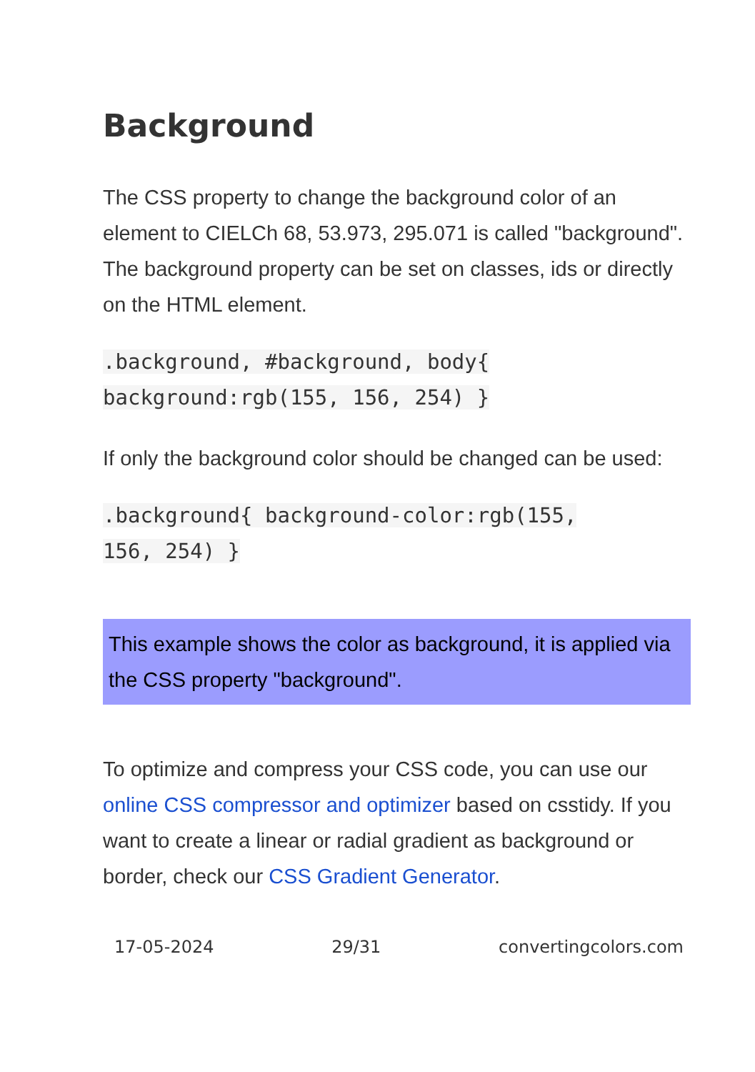Background
The CSS property to change the background color of an element to CIELCh 68, 53.973, 295.071 is called "background". The background property can be set on classes, ids or directly on the HTML element.
.background, #background, body{
background:rgb(155, 156, 254) }
If only the background color should be changed can be used:
.background{ background-color:rgb(155,
156, 254) }
This example shows the color as background, it is applied via the CSS property "background".
To optimize and compress your CSS code, you can use our online CSS compressor and optimizer based on csstidy. If you want to create a linear or radial gradient as background or border, check our CSS Gradient Generator.
17-05-2024 29/31 convertingcolors.com